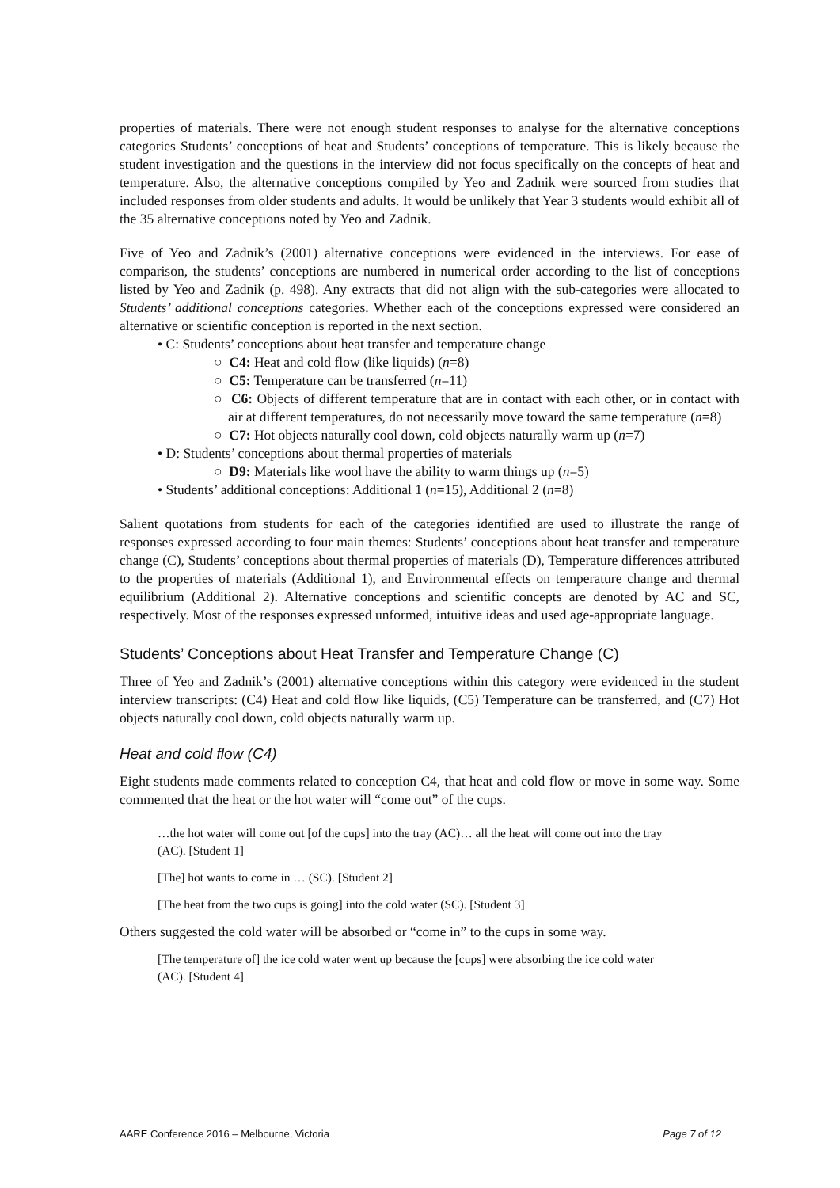properties of materials. There were not enough student responses to analyse for the alternative conceptions categories Students’ conceptions of heat and Students’ conceptions of temperature. This is likely because the student investigation and the questions in the interview did not focus specifically on the concepts of heat and temperature. Also, the alternative conceptions compiled by Yeo and Zadnik were sourced from studies that included responses from older students and adults. It would be unlikely that Year 3 students would exhibit all of the 35 alternative conceptions noted by Yeo and Zadnik.
Five of Yeo and Zadnik’s (2001) alternative conceptions were evidenced in the interviews. For ease of comparison, the students’ conceptions are numbered in numerical order according to the list of conceptions listed by Yeo and Zadnik (p. 498). Any extracts that did not align with the sub-categories were allocated to Students’ additional conceptions categories. Whether each of the conceptions expressed were considered an alternative or scientific conception is reported in the next section.
• C: Students’ conceptions about heat transfer and temperature change
○ C4: Heat and cold flow (like liquids) (n=8)
○ C5: Temperature can be transferred (n=11)
○ C6: Objects of different temperature that are in contact with each other, or in contact with air at different temperatures, do not necessarily move toward the same temperature (n=8)
○ C7: Hot objects naturally cool down, cold objects naturally warm up (n=7)
• D: Students’ conceptions about thermal properties of materials
○ D9: Materials like wool have the ability to warm things up (n=5)
• Students’ additional conceptions: Additional 1 (n=15), Additional 2 (n=8)
Salient quotations from students for each of the categories identified are used to illustrate the range of responses expressed according to four main themes: Students’ conceptions about heat transfer and temperature change (C), Students’ conceptions about thermal properties of materials (D), Temperature differences attributed to the properties of materials (Additional 1), and Environmental effects on temperature change and thermal equilibrium (Additional 2). Alternative conceptions and scientific concepts are denoted by AC and SC, respectively. Most of the responses expressed unformed, intuitive ideas and used age-appropriate language.
Students’ Conceptions about Heat Transfer and Temperature Change (C)
Three of Yeo and Zadnik’s (2001) alternative conceptions within this category were evidenced in the student interview transcripts: (C4) Heat and cold flow like liquids, (C5) Temperature can be transferred, and (C7) Hot objects naturally cool down, cold objects naturally warm up.
Heat and cold flow (C4)
Eight students made comments related to conception C4, that heat and cold flow or move in some way. Some commented that the heat or the hot water will “come out” of the cups.
…the hot water will come out [of the cups] into the tray (AC)… all the heat will come out into the tray (AC). [Student 1]
[The] hot wants to come in … (SC). [Student 2]
[The heat from the two cups is going] into the cold water (SC). [Student 3]
Others suggested the cold water will be absorbed or “come in” to the cups in some way.
[The temperature of] the ice cold water went up because the [cups] were absorbing the ice cold water (AC). [Student 4]
AARE Conference 2016 – Melbourne, Victoria Page 7 of 12